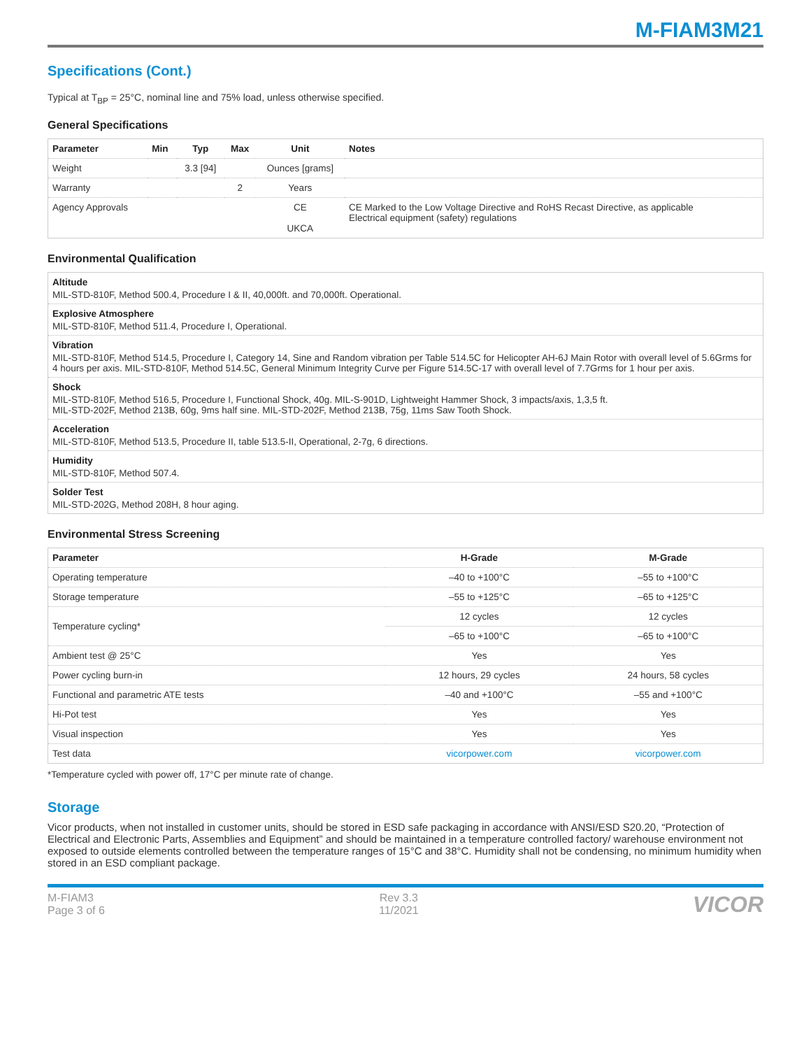M-FIAM3M21
Specifications (Cont.)
Typical at T<sub>BP</sub> = 25°C, nominal line and 75% load, unless otherwise specified.
General Specifications
| Parameter | Min | Typ | Max | Unit | Notes |
| --- | --- | --- | --- | --- | --- |
| Weight | | 3.3 [94] | | Ounces [grams] | |
| Warranty | | | 2 | Years | |
| Agency Approvals | | | | CE UKCA | CE Marked to the Low Voltage Directive and RoHS Recast Directive, as applicable Electrical equipment (safety) regulations |
Environmental Qualification
| Altitude MIL-STD-810F, Method 500.4, Procedure I & II, 40,000ft. and 70,000ft. Operational. |
| Explosive Atmosphere MIL-STD-810F, Method 511.4, Procedure I, Operational. |
| Vibration MIL-STD-810F, Method 514.5, Procedure I, Category 14, Sine and Random vibration per Table 514.5C for Helicopter AH-6J Main Rotor with overall level of 5.6Grms for 4 hours per axis. MIL-STD-810F, Method 514.5C, General Minimum Integrity Curve per Figure 514.5C-17 with overall level of 7.7Grms for 1 hour per axis. |
| Shock MIL-STD-810F, Method 516.5, Procedure I, Functional Shock, 40g. MIL-S-901D, Lightweight Hammer Shock, 3 impacts/axis, 1,3,5 ft. MIL-STD-202F, Method 213B, 60g, 9ms half sine. MIL-STD-202F, Method 213B, 75g, 11ms Saw Tooth Shock. |
| Acceleration MIL-STD-810F, Method 513.5, Procedure II, table 513.5-II, Operational, 2-7g, 6 directions. |
| Humidity MIL-STD-810F, Method 507.4. |
| Solder Test MIL-STD-202G, Method 208H, 8 hour aging. |
Environmental Stress Screening
| Parameter | H-Grade | M-Grade |
| --- | --- | --- |
| Operating temperature | –40 to +100°C | –55 to +100°C |
| Storage temperature | –55 to +125°C | –65 to +125°C |
| Temperature cycling* | 12 cycles | 12 cycles |
| | –65 to +100°C | –65 to +100°C |
| Ambient test @ 25°C | Yes | Yes |
| Power cycling burn-in | 12 hours, 29 cycles | 24 hours, 58 cycles |
| Functional and parametric ATE tests | –40 and +100°C | –55 and +100°C |
| Hi-Pot test | Yes | Yes |
| Visual inspection | Yes | Yes |
| Test data | vicorpower.com | vicorpower.com |
*Temperature cycled with power off, 17°C per minute rate of change.
Storage
Vicor products, when not installed in customer units, should be stored in ESD safe packaging in accordance with ANSI/ESD S20.20, “Protection of Electrical and Electronic Parts, Assemblies and Equipment” and should be maintained in a temperature controlled factory/ warehouse environment not exposed to outside elements controlled between the temperature ranges of 15°C and 38°C. Humidity shall not be condensing, no minimum humidity when stored in an ESD compliant package.
M-FIAM3
Page 3 of 6
Rev 3.3
11/2021
VICOR